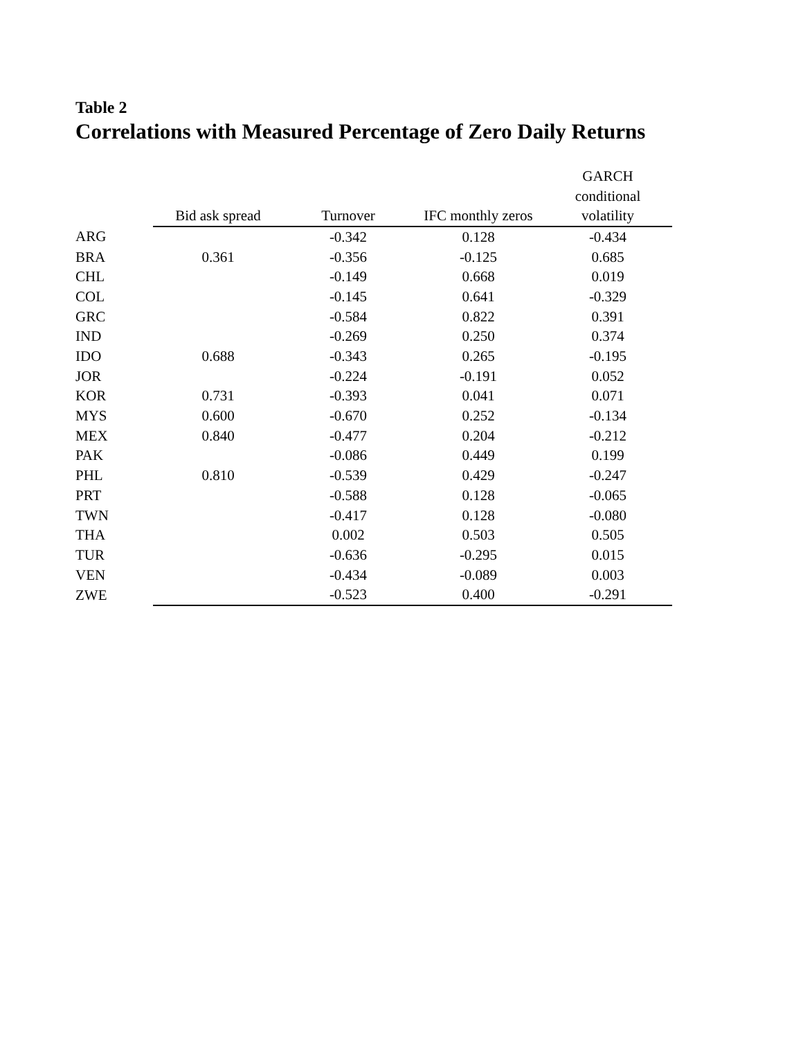Table 2
Correlations with Measured Percentage of Zero Daily Returns
| | | | | GARCH |
| --- | --- | --- | --- | --- |
| | | | | conditional |
| | Bid ask spread | Turnover | IFC monthly zeros | volatility |
| ARG | | -0.342 | 0.128 | -0.434 |
| BRA | 0.361 | -0.356 | -0.125 | 0.685 |
| CHL | | -0.149 | 0.668 | 0.019 |
| COL | | -0.145 | 0.641 | -0.329 |
| GRC | | -0.584 | 0.822 | 0.391 |
| IND | | -0.269 | 0.250 | 0.374 |
| IDO | 0.688 | -0.343 | 0.265 | -0.195 |
| JOR | | -0.224 | -0.191 | 0.052 |
| KOR | 0.731 | -0.393 | 0.041 | 0.071 |
| MYS | 0.600 | -0.670 | 0.252 | -0.134 |
| MEX | 0.840 | -0.477 | 0.204 | -0.212 |
| PAK | | -0.086 | 0.449 | 0.199 |
| PHL | 0.810 | -0.539 | 0.429 | -0.247 |
| PRT | | -0.588 | 0.128 | -0.065 |
| TWN | | -0.417 | 0.128 | -0.080 |
| THA | | 0.002 | 0.503 | 0.505 |
| TUR | | -0.636 | -0.295 | 0.015 |
| VEN | | -0.434 | -0.089 | 0.003 |
| ZWE | | -0.523 | 0.400 | -0.291 |